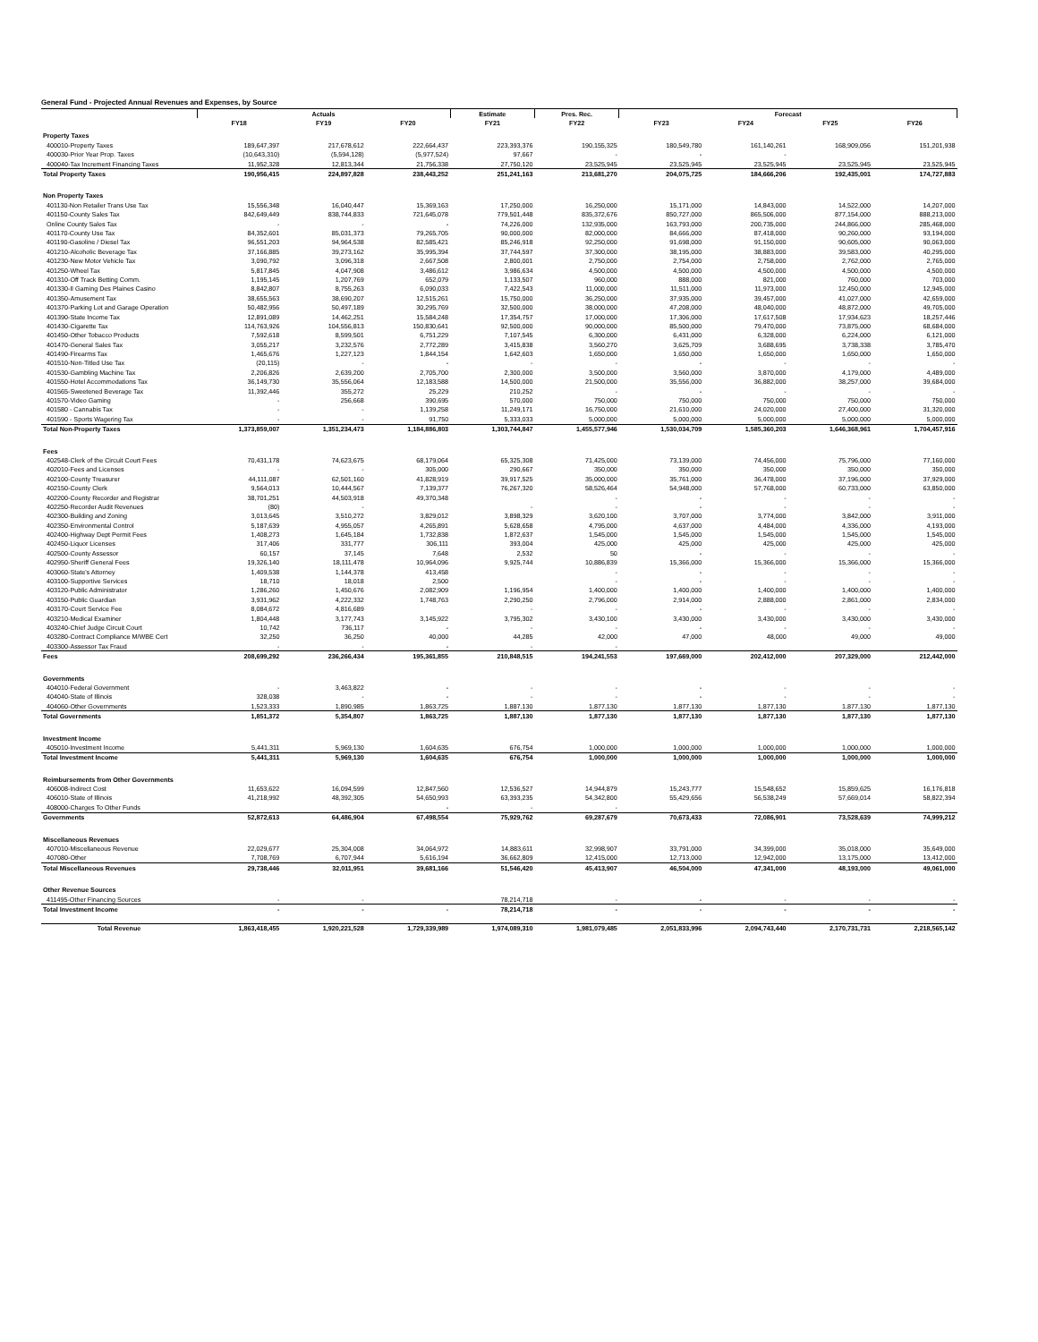General Fund - Projected Annual Revenues and Expenses, by Source
| | Actuals | | | Estimate | Pres. Rec. | Forecast | | | |
| --- | --- | --- | --- | --- | --- | --- | --- | --- | --- |
| | FY18 | FY19 | FY20 | FY21 | FY22 | FY23 | FY24 | FY25 | FY26 |
| Property Taxes | | | | | | | | | |
| 400010-Property Taxes | 189,647,397 | 217,678,612 | 222,664,437 | 223,393,376 | 190,155,325 | 180,549,780 | 161,140,261 | 168,909,056 | 151,201,938 |
| 400030-Prior Year Prop. Taxes | (10,643,310) | (5,594,128) | (5,977,524) | 97,667 | - | - | - | | |
| 400040-Tax Increment Financing Taxes | 11,952,328 | 12,813,344 | 21,756,338 | 27,750,120 | 23,525,945 | 23,525,945 | 23,525,945 | 23,525,945 | 23,525,945 |
| Total Property Taxes | 190,956,415 | 224,897,828 | 238,443,252 | 251,241,163 | 213,681,270 | 204,075,725 | 184,666,206 | 192,435,001 | 174,727,883 |
| Non Property Taxes | | | | | | | | | |
| 401130-Non Retailer Trans Use Tax | 15,556,348 | 16,040,447 | 15,369,163 | 17,250,000 | 16,250,000 | 15,171,000 | 14,843,000 | 14,522,000 | 14,207,000 |
| 401150-County Sales Tax | 842,649,449 | 838,744,833 | 721,645,078 | 779,501,448 | 835,372,676 | 850,727,000 | 865,506,000 | 877,154,000 | 888,213,000 |
| Online County Sales Tax | - | - | - | 74,226,000 | 132,935,000 | 163,793,000 | 200,735,000 | 244,866,000 | 285,468,000 |
| 401170-County Use Tax | 84,352,601 | 85,031,373 | 79,265,705 | 90,000,000 | 82,000,000 | 84,666,000 | 87,418,000 | 90,260,000 | 93,194,000 |
| 401190-Gasoline / Diesel Tax | 96,551,203 | 94,964,538 | 82,585,421 | 85,246,918 | 92,250,000 | 91,698,000 | 91,150,000 | 90,605,000 | 90,063,000 |
| 401210-Alcoholic Beverage Tax | 37,166,885 | 39,273,162 | 35,995,394 | 37,744,597 | 37,300,000 | 38,195,000 | 38,883,000 | 39,583,000 | 40,295,000 |
| 401230-New Motor Vehicle Tax | 3,090,792 | 3,096,318 | 2,667,508 | 2,800,001 | 2,750,000 | 2,754,000 | 2,758,000 | 2,762,000 | 2,765,000 |
| 401250-Wheel Tax | 5,817,845 | 4,047,908 | 3,486,612 | 3,986,634 | 4,500,000 | 4,500,000 | 4,500,000 | 4,500,000 | 4,500,000 |
| 401310-Off Track Betting Comm. | 1,195,145 | 1,207,769 | 652,079 | 1,133,507 | 960,000 | 888,000 | 821,000 | 760,000 | 703,000 |
| 401330-Il Gaming Des Plaines Casino | 8,842,807 | 8,755,263 | 6,090,033 | 7,422,543 | 11,000,000 | 11,511,000 | 11,973,000 | 12,450,000 | 12,945,000 |
| 401350-Amusement Tax | 38,655,563 | 38,690,207 | 12,515,261 | 15,750,000 | 36,250,000 | 37,935,000 | 39,457,000 | 41,027,000 | 42,659,000 |
| 401370-Parking Lot and Garage Operation | 50,482,956 | 50,497,189 | 30,295,769 | 32,500,000 | 38,000,000 | 47,208,000 | 48,040,000 | 48,872,000 | 49,705,000 |
| 401390-State Income Tax | 12,891,089 | 14,462,251 | 15,584,248 | 17,354,757 | 17,000,000 | 17,306,000 | 17,617,508 | 17,934,623 | 18,257,446 |
| 401430-Cigarette Tax | 114,763,926 | 104,556,813 | 150,830,641 | 92,500,000 | 90,000,000 | 85,500,000 | 79,470,000 | 73,875,000 | 68,684,000 |
| 401450-Other Tobacco Products | 7,592,618 | 8,599,501 | 6,751,229 | 7,107,545 | 6,300,000 | 6,431,000 | 6,328,000 | 6,224,000 | 6,121,000 |
| 401470-General Sales Tax | 3,055,217 | 3,232,576 | 2,772,289 | 3,415,838 | 3,560,270 | 3,625,709 | 3,688,695 | 3,738,338 | 3,785,470 |
| 401490-Firearms Tax | 1,465,676 | 1,227,123 | 1,844,154 | 1,642,603 | 1,650,000 | 1,650,000 | 1,650,000 | 1,650,000 | 1,650,000 |
| 401510-Non-Titled Use Tax | (20,115) | - | - | - | - | - | - | - | - |
| 401530-Gambling Machine Tax | 2,206,826 | 2,639,200 | 2,705,700 | 2,300,000 | 3,500,000 | 3,560,000 | 3,870,000 | 4,179,000 | 4,489,000 |
| 401550-Hotel Accommodations Tax | 36,149,730 | 35,556,064 | 12,183,588 | 14,500,000 | 21,500,000 | 35,556,000 | 36,882,000 | 38,257,000 | 39,684,000 |
| 401565-Sweetened Beverage Tax | 11,392,446 | 355,272 | 25,229 | 210,252 | - | - | - | - | - |
| 401570-Video Gaming | - | 256,668 | 390,695 | 570,000 | 750,000 | 750,000 | 750,000 | 750,000 | 750,000 |
| 401580 - Cannabis Tax | - | - | 1,139,258 | 11,249,171 | 16,750,000 | 21,610,000 | 24,020,000 | 27,400,000 | 31,320,000 |
| 401590 - Sports Wagering Tax | - | - | 91,750 | 5,333,033 | 5,000,000 | 5,000,000 | 5,000,000 | 5,000,000 | 5,000,000 |
| Total Non-Property Taxes | 1,373,859,007 | 1,351,234,473 | 1,184,886,803 | 1,303,744,847 | 1,455,577,946 | 1,530,034,709 | 1,585,360,203 | 1,646,368,961 | 1,704,457,916 |
| Fees | | | | | | | | | |
| 402548-Clerk of the Circuit Court Fees | 70,431,178 | 74,623,675 | 68,179,064 | 65,325,308 | 71,425,000 | 73,139,000 | 74,456,000 | 75,796,000 | 77,160,000 |
| 402010-Fees and Licenses | - | - | 305,000 | 290,667 | 350,000 | 350,000 | 350,000 | 350,000 | 350,000 |
| 402100-County Treasurer | 44,111,087 | 62,501,160 | 41,828,919 | 39,917,525 | 35,000,000 | 35,761,000 | 36,478,000 | 37,196,000 | 37,929,000 |
| 402150-County Clerk | 9,564,013 | 10,444,567 | 7,139,377 | 76,267,320 | 58,526,464 | 54,948,000 | 57,768,000 | 60,733,000 | 63,850,000 |
| 402200-County Recorder and Registrar | 38,701,251 | 44,503,918 | 49,370,348 | | - | - | - | - | - |
| 402250-Recorder Audit Revenues | (80) | - | | - | - | - | - | - | - |
| 402300-Building and Zoning | 3,013,645 | 3,510,272 | 3,829,012 | 3,898,329 | 3,620,100 | 3,707,000 | 3,774,000 | 3,842,000 | 3,911,000 |
| 402350-Environmental Control | 5,187,639 | 4,955,057 | 4,265,891 | 5,628,658 | 4,795,000 | 4,637,000 | 4,484,000 | 4,336,000 | 4,193,000 |
| 402400-Highway Dept Permit Fees | 1,408,273 | 1,645,184 | 1,732,838 | 1,872,637 | 1,545,000 | 1,545,000 | 1,545,000 | 1,545,000 | 1,545,000 |
| 402450-Liquor Licenses | 317,406 | 331,777 | 306,111 | 393,004 | 425,000 | 425,000 | 425,000 | 425,000 | 425,000 |
| 402500-County Assessor | 60,157 | 37,145 | 7,648 | 2,532 | 50 | - | - | - | - |
| 402950-Sheriff General Fees | 19,326,140 | 18,111,478 | 10,964,096 | 9,925,744 | 10,886,839 | 15,366,000 | 15,366,000 | 15,366,000 | 15,366,000 |
| 403060-State's Attorney | 1,409,538 | 1,144,378 | 413,458 | | - | - | - | - | - |
| 403100-Supportive Services | 18,710 | 18,018 | 2,500 | | - | - | - | - | - |
| 403120-Public Administrator | 1,286,260 | 1,450,676 | 2,082,909 | 1,196,954 | 1,400,000 | 1,400,000 | 1,400,000 | 1,400,000 | 1,400,000 |
| 403150-Public Guardian | 3,931,962 | 4,222,332 | 1,748,763 | 2,290,250 | 2,796,000 | 2,914,000 | 2,888,000 | 2,861,000 | 2,834,000 |
| 403170-Court Service Fee | 8,084,672 | 4,816,689 | | - | - | - | - | - | - |
| 403210-Medical Examiner | 1,804,448 | 3,177,743 | 3,145,922 | 3,795,302 | 3,430,100 | 3,430,000 | 3,430,000 | 3,430,000 | 3,430,000 |
| 403240-Chief Judge Circuit Court | 10,742 | 736,117 | - | - | - | - | - | - | - |
| 403280-Contract Compliance M/WBE Cert | 32,250 | 36,250 | 40,000 | 44,285 | 42,000 | 47,000 | 48,000 | 49,000 | 49,000 |
| 403300-Assessor Tax Fraud | - | - | - | - | - | | | | |
| Fees | 208,699,292 | 236,266,434 | 195,361,855 | 210,848,515 | 194,241,553 | 197,669,000 | 202,412,000 | 207,329,000 | 212,442,000 |
| Governments | | | | | | | | | |
| 404010-Federal Government | - | 3,463,822 | - | - | - | - | - | - | - |
| 404040-State of Illinois | 328,038 | - | - | - | - | - | - | - | - |
| 404060-Other Governments | 1,523,333 | 1,890,985 | 1,863,725 | 1,887,130 | 1,877,130 | 1,877,130 | 1,877,130 | 1,877,130 | 1,877,130 |
| Total Governments | 1,851,372 | 5,354,807 | 1,863,725 | 1,887,130 | 1,877,130 | 1,877,130 | 1,877,130 | 1,877,130 | 1,877,130 |
| Investment Income | | | | | | | | | |
| 405010-Investment Income | 5,441,311 | 5,969,130 | 1,604,635 | 676,754 | 1,000,000 | 1,000,000 | 1,000,000 | 1,000,000 | 1,000,000 |
| Total Investment Income | 5,441,311 | 5,969,130 | 1,604,635 | 676,754 | 1,000,000 | 1,000,000 | 1,000,000 | 1,000,000 | 1,000,000 |
| Reimbursements from Other Governments | | | | | | | | | |
| 406008-Indirect Cost | 11,653,622 | 16,094,599 | 12,847,560 | 12,536,527 | 14,944,879 | 15,243,777 | 15,548,652 | 15,859,625 | 16,176,818 |
| 406010-State of Illinois | 41,218,992 | 48,392,305 | 54,650,993 | 63,393,235 | 54,342,800 | 55,429,656 | 56,538,249 | 57,669,014 | 58,822,394 |
| 408000-Charges To Other Funds | | | - | - | - | | | | |
| Governments | 52,872,613 | 64,486,904 | 67,498,554 | 75,929,762 | 69,287,679 | 70,673,433 | 72,086,901 | 73,528,639 | 74,999,212 |
| Miscellaneous Revenues | | | | | | | | | |
| 407010-Miscellaneous Revenue | 22,029,677 | 25,304,008 | 34,064,972 | 14,883,611 | 32,998,907 | 33,791,000 | 34,399,000 | 35,018,000 | 35,649,000 |
| 407080-Other | 7,708,769 | 6,707,944 | 5,616,194 | 36,662,809 | 12,415,000 | 12,713,000 | 12,942,000 | 13,175,000 | 13,412,000 |
| Total Miscellaneous Revenues | 29,738,446 | 32,011,951 | 39,681,166 | 51,546,420 | 45,413,907 | 46,504,000 | 47,341,000 | 48,193,000 | 49,061,000 |
| Other Revenue Sources | | | | | | | | | |
| 411495-Other Financing Sources | - | - | | 78,214,718 | - | - | - | - | - |
| Total Investment Income | - | - | - | 78,214,718 | - | - | - | - | - |
| Total Revenue | 1,863,418,455 | 1,920,221,528 | 1,729,339,989 | 1,974,089,310 | 1,981,079,485 | 2,051,833,996 | 2,094,743,440 | 2,170,731,731 | 2,218,565,142 |